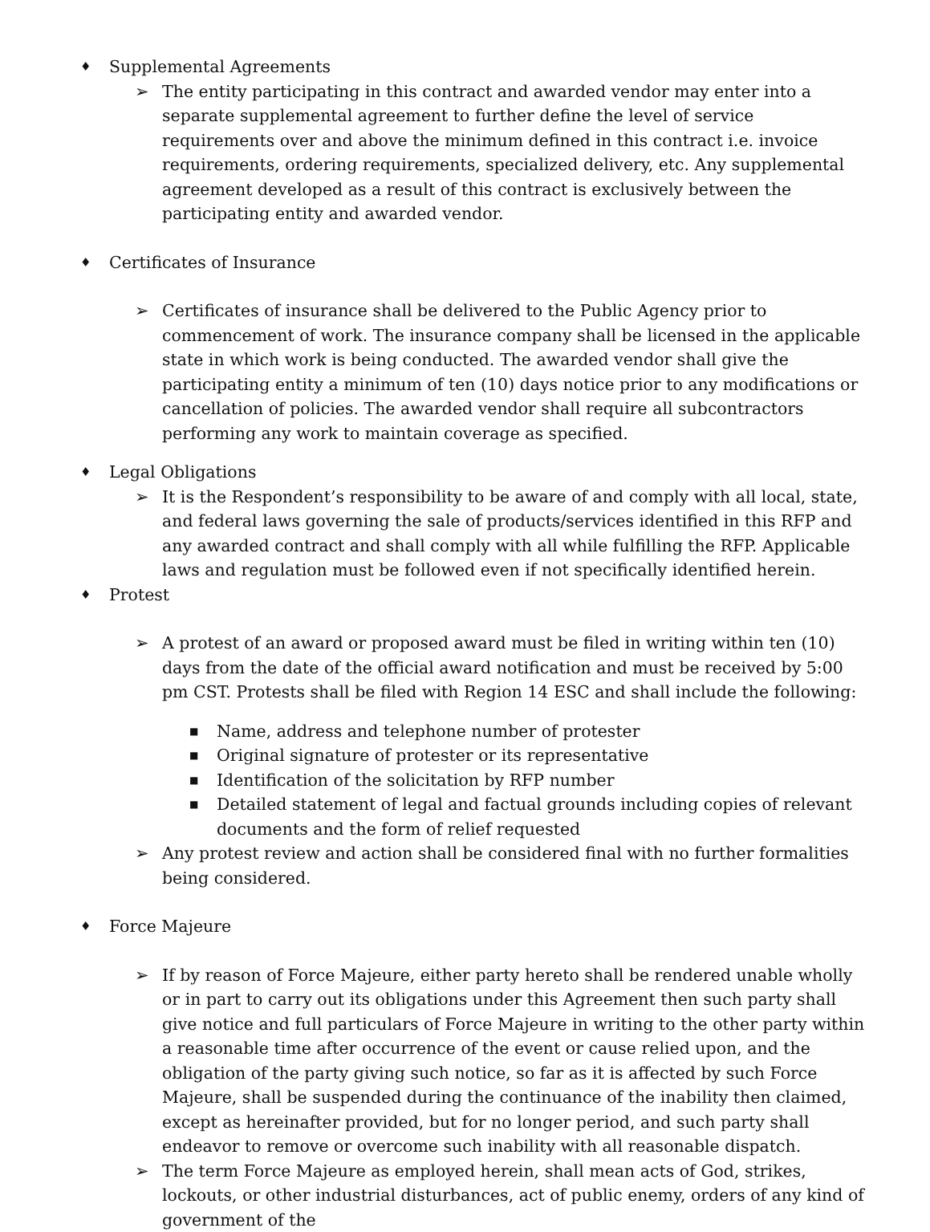♦
Supplemental Agreements
➢ The entity participating in this contract and awarded vendor may enter into a separate supplemental agreement to further define the level of service requirements over and above the minimum defined in this contract i.e. invoice requirements, ordering requirements, specialized delivery, etc. Any supplemental agreement developed as a result of this contract is exclusively between the participating entity and awarded vendor.
♦
Certificates of Insurance
➢ Certificates of insurance shall be delivered to the Public Agency prior to commencement of work. The insurance company shall be licensed in the applicable state in which work is being conducted. The awarded vendor shall give the participating entity a minimum of ten (10) days notice prior to any modifications or cancellation of policies. The awarded vendor shall require all subcontractors performing any work to maintain coverage as specified.
♦
Legal Obligations
➢ It is the Respondent’s responsibility to be aware of and comply with all local, state, and federal laws governing the sale of products/services identified in this RFP and any awarded contract and shall comply with all while fulfilling the RFP. Applicable laws and regulation must be followed even if not specifically identified herein.
♦
Protest
➢ A protest of an award or proposed award must be filed in writing within ten (10) days from the date of the official award notification and must be received by 5:00 pm CST. Protests shall be filed with Region 14 ESC and shall include the following:
■
Name, address and telephone number of protester
■
Original signature of protester or its representative
■
Identification of the solicitation by RFP number
■
Detailed statement of legal and factual grounds including copies of relevant documents and the form of relief requested
➢ Any protest review and action shall be considered final with no further formalities being considered.
♦
Force Majeure
➢ If by reason of Force Majeure, either party hereto shall be rendered unable wholly or in part to carry out its obligations under this Agreement then such party shall give notice and full particulars of Force Majeure in writing to the other party within a reasonable time after occurrence of the event or cause relied upon, and the obligation of the party giving such notice, so far as it is affected by such Force Majeure, shall be suspended during the continuance of the inability then claimed, except as hereinafter provided, but for no longer period, and such party shall endeavor to remove or overcome such inability with all reasonable dispatch.
➢ The term Force Majeure as employed herein, shall mean acts of God, strikes, lockouts, or other industrial disturbances, act of public enemy, orders of any kind of government of the